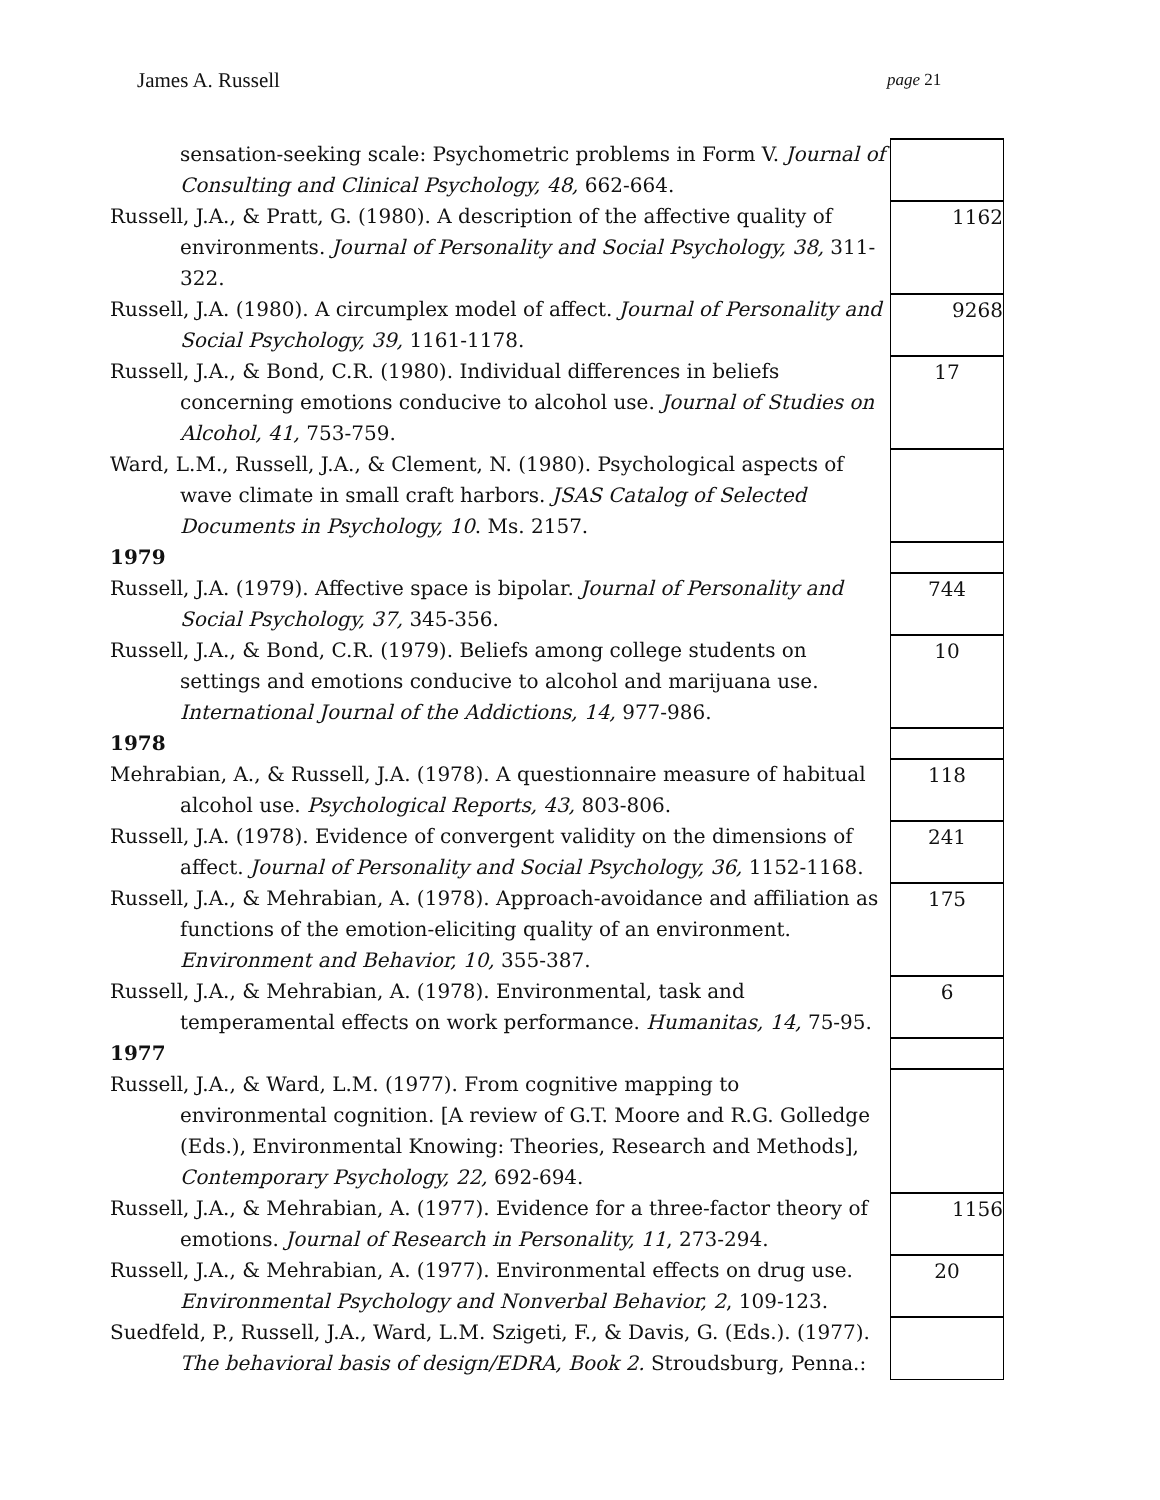James A. Russell page 21
| sensation-seeking scale: Psychometric problems in Form V. Journal of Consulting and Clinical Psychology, 48, 662-664. | |
| Russell, J.A., & Pratt, G. (1980). A description of the affective quality of environments. Journal of Personality and Social Psychology, 38, 311-322. | 1162 |
| Russell, J.A. (1980). A circumplex model of affect. Journal of Personality and Social Psychology, 39, 1161-1178. | 9268 |
| Russell, J.A., & Bond, C.R. (1980). Individual differences in beliefs concerning emotions conducive to alcohol use. Journal of Studies on Alcohol, 41, 753-759. | 17 |
| Ward, L.M., Russell, J.A., & Clement, N. (1980). Psychological aspects of wave climate in small craft harbors. JSAS Catalog of Selected Documents in Psychology, 10 . Ms. 2157. | |
| 1979 | |
| Russell, J.A. (1979). Affective space is bipolar. Journal of Personality and Social Psychology, 37, 345-356. | 744 |
| Russell, J.A., & Bond, C.R. (1979). Beliefs among college students on settings and emotions conducive to alcohol and marijuana use. International Journal of the Addictions, 14, 977-986. | 10 |
| 1978 | |
| Mehrabian, A., & Russell, J.A. (1978). A questionnaire measure of habitual alcohol use. Psychological Reports, 43, 803-806. | 118 |
| Russell, J.A. (1978). Evidence of convergent validity on the dimensions of affect. Journal of Personality and Social Psychology, 36, 1152-1168. | 241 |
| Russell, J.A., & Mehrabian, A. (1978). Approach-avoidance and affiliation as functions of the emotion-eliciting quality of an environment. Environment and Behavior, 10, 355-387. | 175 |
| Russell, J.A., & Mehrabian, A. (1978). Environmental, task and temperamental effects on work performance. Humanitas, 14, 75-95. | 6 |
| 1977 | |
| Russell, J.A., & Ward, L.M. (1977). From cognitive mapping to environmental cognition. [A review of G.T. Moore and R.G. Golledge (Eds.), Environmental Knowing: Theories, Research and Methods], Contemporary Psychology, 22, 692-694. | |
| Russell, J.A., & Mehrabian, A. (1977). Evidence for a three-factor theory of emotions. Journal of Research in Personality, 11 , 273-294. | 1156 |
| Russell, J.A., & Mehrabian, A. (1977). Environmental effects on drug use. Environmental Psychology and Nonverbal Behavior, 2 , 109-123. | 20 |
| Suedfeld, P., Russell, J.A., Ward, L.M. Szigeti, F., & Davis, G. (Eds.). (1977). The behavioral basis of design/EDRA, Book 2. Stroudsburg, Penna.: | |